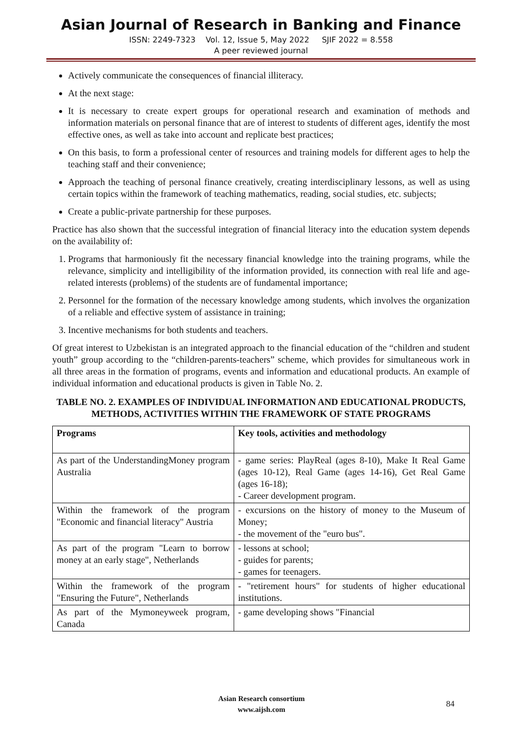Asian Journal of Research in Banking and Finance
ISSN: 2249-7323 Vol. 12, Issue 5, May 2022 SJIF 2022 = 8.558
A peer reviewed journal
Actively communicate the consequences of financial illiteracy.
At the next stage:
It is necessary to create expert groups for operational research and examination of methods and information materials on personal finance that are of interest to students of different ages, identify the most effective ones, as well as take into account and replicate best practices;
On this basis, to form a professional center of resources and training models for different ages to help the teaching staff and their convenience;
Approach the teaching of personal finance creatively, creating interdisciplinary lessons, as well as using certain topics within the framework of teaching mathematics, reading, social studies, etc. subjects;
Create a public-private partnership for these purposes.
Practice has also shown that the successful integration of financial literacy into the education system depends on the availability of:
1. Programs that harmoniously fit the necessary financial knowledge into the training programs, while the relevance, simplicity and intelligibility of the information provided, its connection with real life and age-related interests (problems) of the students are of fundamental importance;
2. Personnel for the formation of the necessary knowledge among students, which involves the organization of a reliable and effective system of assistance in training;
3. Incentive mechanisms for both students and teachers.
Of great interest to Uzbekistan is an integrated approach to the financial education of the “children and student youth” group according to the “children-parents-teachers” scheme, which provides for simultaneous work in all three areas in the formation of programs, events and information and educational products. An example of individual information and educational products is given in Table No. 2.
TABLE NO. 2. EXAMPLES OF INDIVIDUAL INFORMATION AND EDUCATIONAL PRODUCTS, METHODS, ACTIVITIES WITHIN THE FRAMEWORK OF STATE PROGRAMS
| Programs | Key tools, activities and methodology |
| --- | --- |
| As part of the UnderstandingMoney program Australia | - game series: PlayReal (ages 8-10), Make It Real Game (ages 10-12), Real Game (ages 14-16), Get Real Game (ages 16-18); - Career development program. |
| Within the framework of the program "Economic and financial literacy" Austria | - excursions on the history of money to the Museum of Money; - the movement of the "euro bus". |
| As part of the program "Learn to borrow money at an early stage", Netherlands | - lessons at school; - guides for parents; - games for teenagers. |
| Within the framework of the program "Ensuring the Future", Netherlands | - "retirement hours" for students of higher educational institutions. |
| As part of the Mymoneyweek program, Canada | - game developing shows "Financial |
Asian Research consortium
www.aijsh.com
84